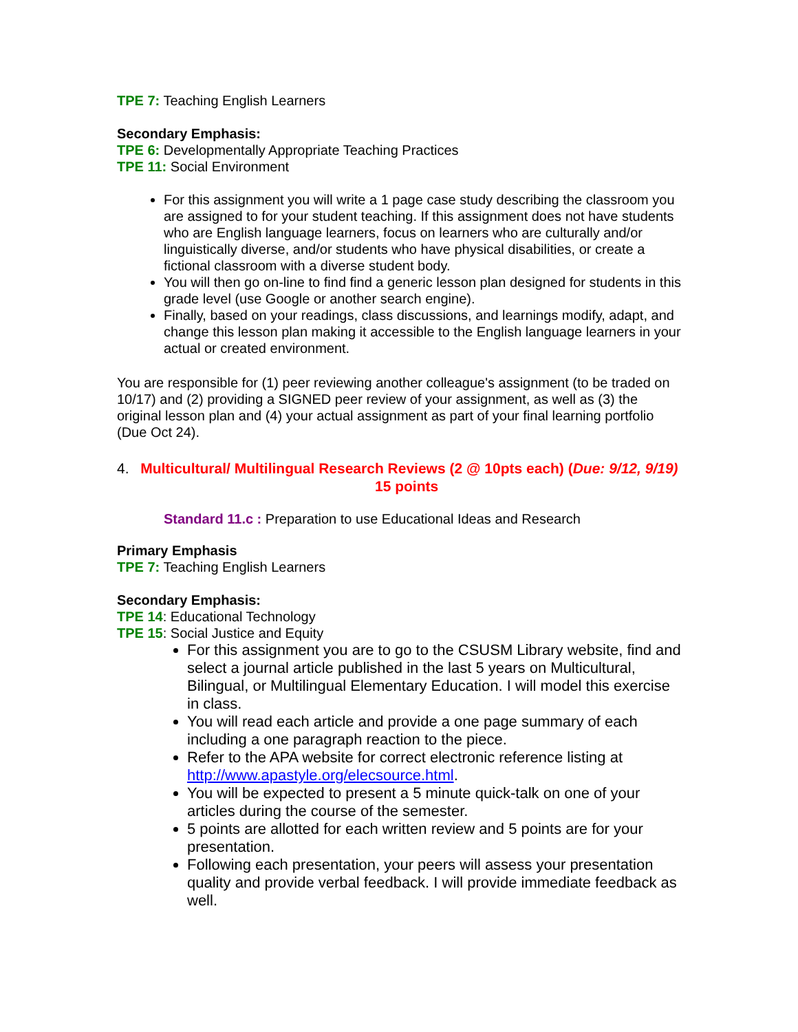TPE 7: Teaching English Learners
Secondary Emphasis:
TPE 6: Developmentally Appropriate Teaching Practices
TPE 11: Social Environment
For this assignment you will write a 1 page case study describing the classroom you are assigned to for your student teaching. If this assignment does not have students who are English language learners, focus on learners who are culturally and/or linguistically diverse, and/or students who have physical disabilities, or create a fictional classroom with a diverse student body.
You will then go on-line to find find a generic lesson plan designed for students in this grade level (use Google or another search engine).
Finally, based on your readings, class discussions, and learnings modify, adapt, and change this lesson plan making it accessible to the English language learners in your actual or created environment.
You are responsible for (1) peer reviewing another colleague's assignment (to be traded on 10/17) and (2) providing a SIGNED peer review of your assignment, as well as (3) the original lesson plan and (4) your actual assignment as part of your final learning portfolio (Due Oct 24).
4. Multicultural/ Multilingual Research Reviews (2 @ 10pts each) (Due: 9/12, 9/19) 15 points
Standard 11.c : Preparation to use Educational Ideas and Research
Primary Emphasis
TPE 7: Teaching English Learners
Secondary Emphasis:
TPE 14: Educational Technology
TPE 15: Social Justice and Equity
For this assignment you are to go to the CSUSM Library website, find and select a journal article published in the last 5 years on Multicultural, Bilingual, or Multilingual Elementary Education. I will model this exercise in class.
You will read each article and provide a one page summary of each including a one paragraph reaction to the piece.
Refer to the APA website for correct electronic reference listing at http://www.apastyle.org/elecsource.html.
You will be expected to present a 5 minute quick-talk on one of your articles during the course of the semester.
5 points are allotted for each written review and 5 points are for your presentation.
Following each presentation, your peers will assess your presentation quality and provide verbal feedback. I will provide immediate feedback as well.